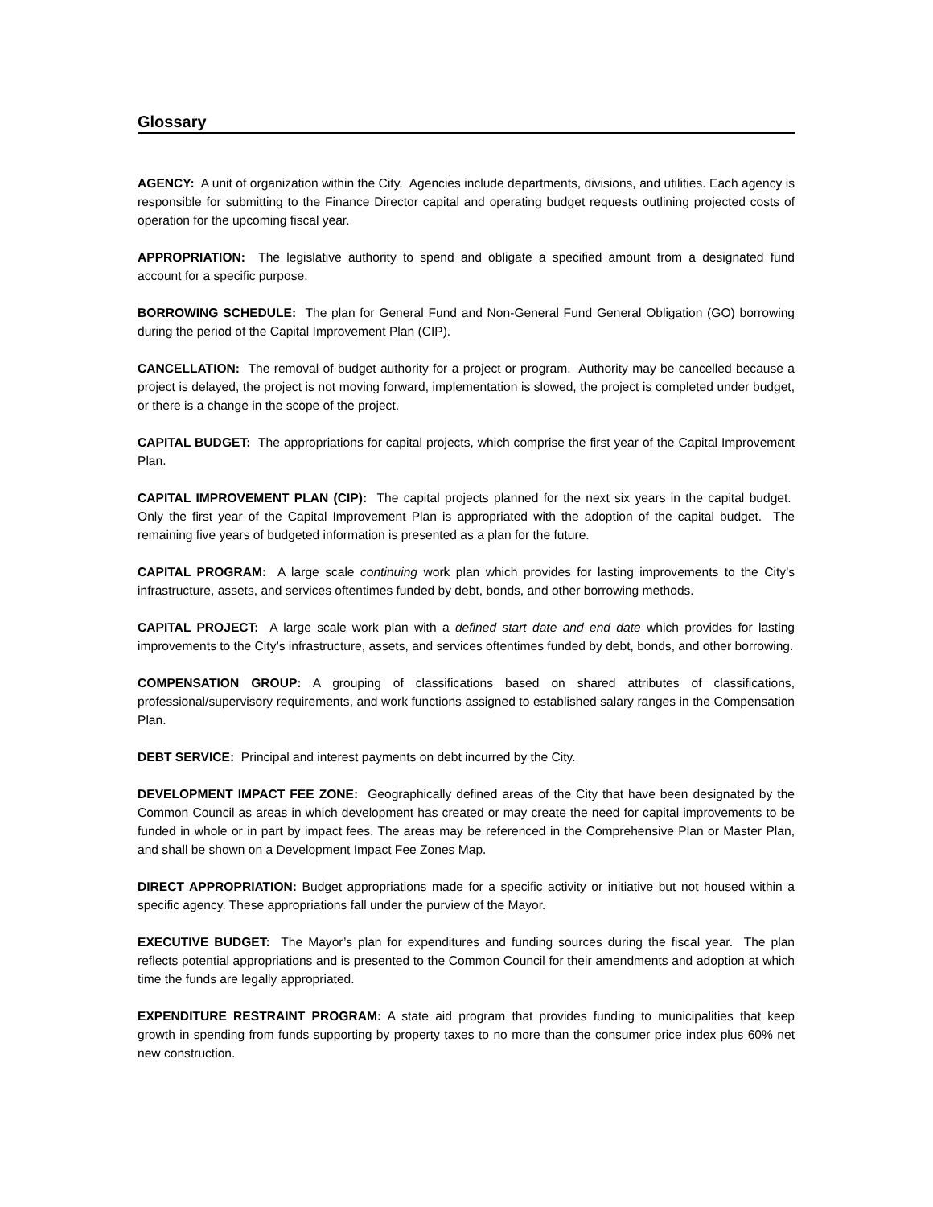Glossary
AGENCY: A unit of organization within the City. Agencies include departments, divisions, and utilities. Each agency is responsible for submitting to the Finance Director capital and operating budget requests outlining projected costs of operation for the upcoming fiscal year.
APPROPRIATION: The legislative authority to spend and obligate a specified amount from a designated fund account for a specific purpose.
BORROWING SCHEDULE: The plan for General Fund and Non-General Fund General Obligation (GO) borrowing during the period of the Capital Improvement Plan (CIP).
CANCELLATION: The removal of budget authority for a project or program. Authority may be cancelled because a project is delayed, the project is not moving forward, implementation is slowed, the project is completed under budget, or there is a change in the scope of the project.
CAPITAL BUDGET: The appropriations for capital projects, which comprise the first year of the Capital Improvement Plan.
CAPITAL IMPROVEMENT PLAN (CIP): The capital projects planned for the next six years in the capital budget. Only the first year of the Capital Improvement Plan is appropriated with the adoption of the capital budget. The remaining five years of budgeted information is presented as a plan for the future.
CAPITAL PROGRAM: A large scale continuing work plan which provides for lasting improvements to the City’s infrastructure, assets, and services oftentimes funded by debt, bonds, and other borrowing methods.
CAPITAL PROJECT: A large scale work plan with a defined start date and end date which provides for lasting improvements to the City’s infrastructure, assets, and services oftentimes funded by debt, bonds, and other borrowing.
COMPENSATION GROUP: A grouping of classifications based on shared attributes of classifications, professional/supervisory requirements, and work functions assigned to established salary ranges in the Compensation Plan.
DEBT SERVICE: Principal and interest payments on debt incurred by the City.
DEVELOPMENT IMPACT FEE ZONE: Geographically defined areas of the City that have been designated by the Common Council as areas in which development has created or may create the need for capital improvements to be funded in whole or in part by impact fees. The areas may be referenced in the Comprehensive Plan or Master Plan, and shall be shown on a Development Impact Fee Zones Map.
DIRECT APPROPRIATION: Budget appropriations made for a specific activity or initiative but not housed within a specific agency. These appropriations fall under the purview of the Mayor.
EXECUTIVE BUDGET: The Mayor’s plan for expenditures and funding sources during the fiscal year. The plan reflects potential appropriations and is presented to the Common Council for their amendments and adoption at which time the funds are legally appropriated.
EXPENDITURE RESTRAINT PROGRAM: A state aid program that provides funding to municipalities that keep growth in spending from funds supporting by property taxes to no more than the consumer price index plus 60% net new construction.